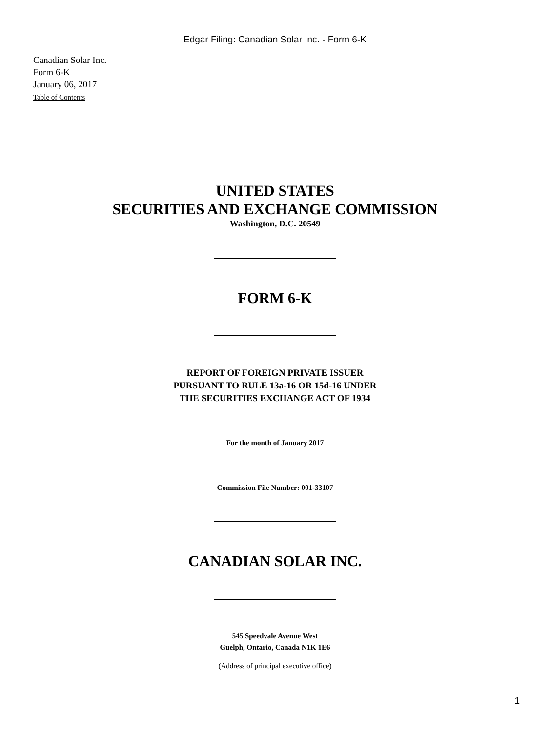Edgar Filing: Canadian Solar Inc. - Form 6-K
Canadian Solar Inc.
Form 6-K
January 06, 2017
Table of Contents
UNITED STATES
SECURITIES AND EXCHANGE COMMISSION
Washington, D.C. 20549
FORM 6-K
REPORT OF FOREIGN PRIVATE ISSUER
PURSUANT TO RULE 13a-16 OR 15d-16 UNDER
THE SECURITIES EXCHANGE ACT OF 1934
For the month of January 2017
Commission File Number: 001-33107
CANADIAN SOLAR INC.
545 Speedvale Avenue West
Guelph, Ontario, Canada N1K 1E6
(Address of principal executive office)
1